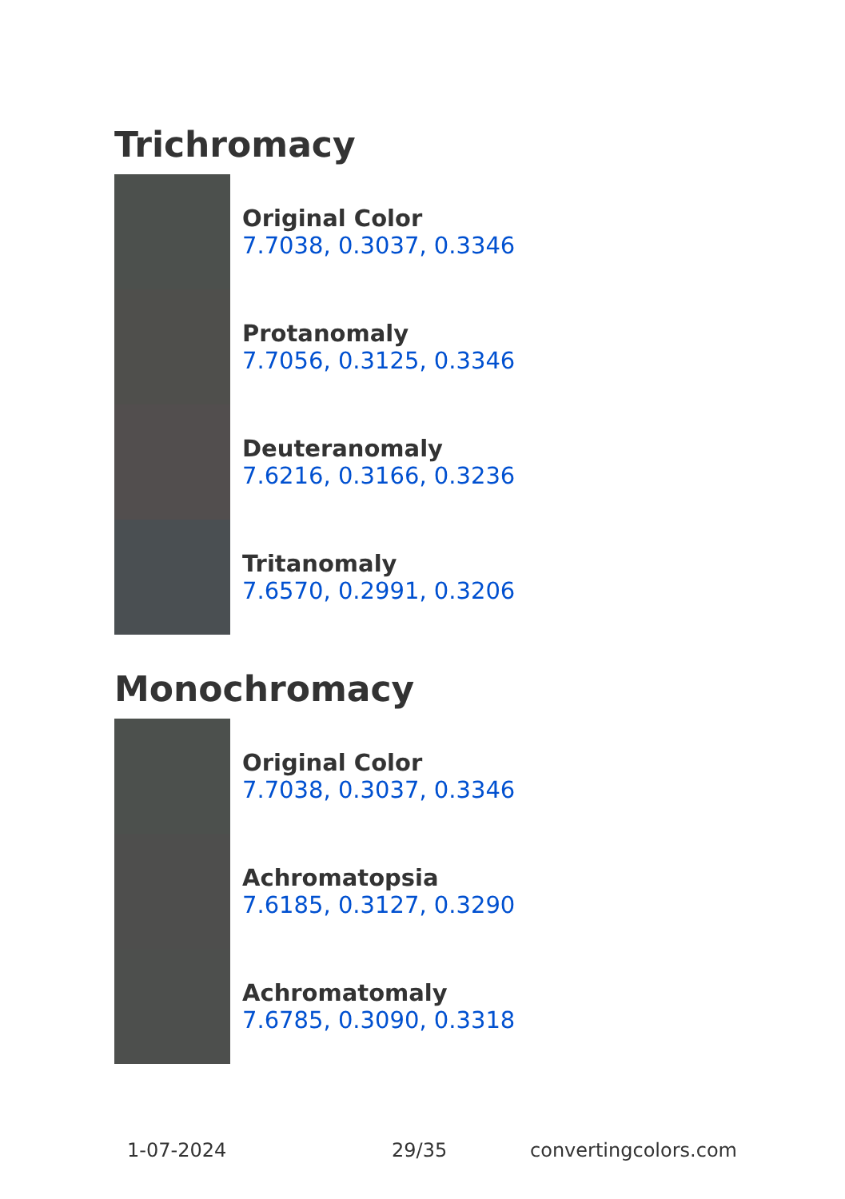Trichromacy
Original Color
7.7038, 0.3037, 0.3346
Protanomaly
7.7056, 0.3125, 0.3346
Deuteranomaly
7.6216, 0.3166, 0.3236
Tritanomaly
7.6570, 0.2991, 0.3206
Monochromacy
Original Color
7.7038, 0.3037, 0.3346
Achromatopsia
7.6185, 0.3127, 0.3290
Achromatomaly
7.6785, 0.3090, 0.3318
1-07-2024 29/35 convertingcolors.com